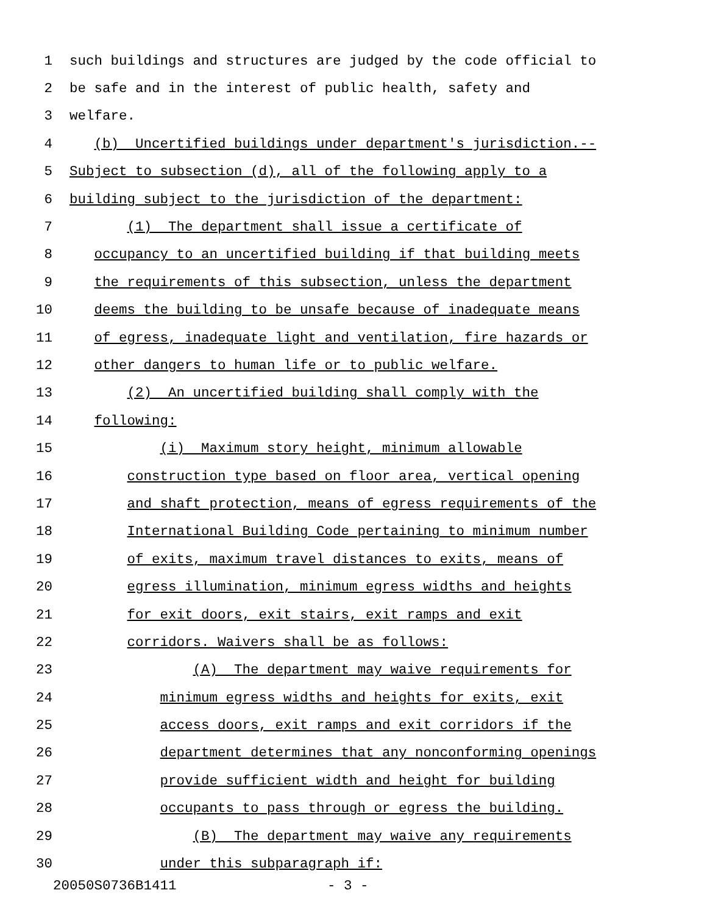1 such buildings and structures are judged by the code official to
2 be safe and in the interest of public health, safety and
3 welfare.
4 (b) Uncertified buildings under department's jurisdiction.--
5 Subject to subsection (d), all of the following apply to a
6 building subject to the jurisdiction of the department:
7 (1) The department shall issue a certificate of
8 occupancy to an uncertified building if that building meets
9 the requirements of this subsection, unless the department
10 deems the building to be unsafe because of inadequate means
11 of egress, inadequate light and ventilation, fire hazards or
12 other dangers to human life or to public welfare.
13 (2) An uncertified building shall comply with the
14 following:
15 (i) Maximum story height, minimum allowable
16 construction type based on floor area, vertical opening
17 and shaft protection, means of egress requirements of the
18 International Building Code pertaining to minimum number
19 of exits, maximum travel distances to exits, means of
20 egress illumination, minimum egress widths and heights
21 for exit doors, exit stairs, exit ramps and exit
22 corridors. Waivers shall be as follows:
23 (A) The department may waive requirements for
24 minimum egress widths and heights for exits, exit
25 access doors, exit ramps and exit corridors if the
26 department determines that any nonconforming openings
27 provide sufficient width and height for building
28 occupants to pass through or egress the building.
29 (B) The department may waive any requirements
30 under this subparagraph if:
20050S0736B1411 - 3 -